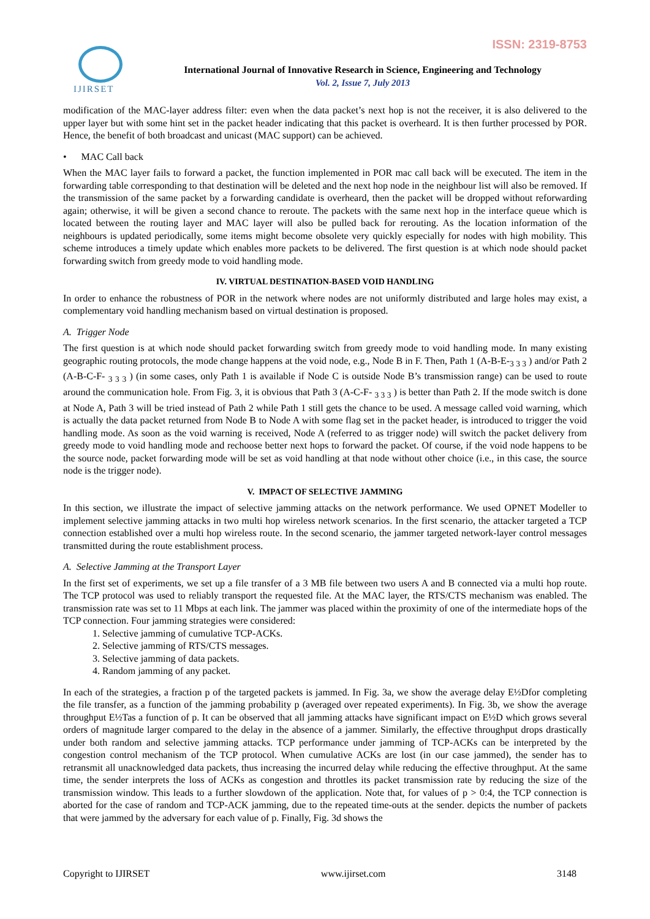ISSN: 2319-8753 IJIRSET
International Journal of Innovative Research in Science, Engineering and Technology
Vol. 2, Issue 7, July 2013
modification of the MAC-layer address filter: even when the data packet’s next hop is not the receiver, it is also delivered to the upper layer but with some hint set in the packet header indicating that this packet is overheard. It is then further processed by POR. Hence, the benefit of both broadcast and unicast (MAC support) can be achieved.
• MAC Call back
When the MAC layer fails to forward a packet, the function implemented in POR mac call back will be executed. The item in the forwarding table corresponding to that destination will be deleted and the next hop node in the neighbour list will also be removed. If the transmission of the same packet by a forwarding candidate is overheard, then the packet will be dropped without reforwarding again; otherwise, it will be given a second chance to reroute. The packets with the same next hop in the interface queue which is located between the routing layer and MAC layer will also be pulled back for rerouting. As the location information of the neighbours is updated periodically, some items might become obsolete very quickly especially for nodes with high mobility. This scheme introduces a timely update which enables more packets to be delivered. The first question is at which node should packet forwarding switch from greedy mode to void handling mode.
IV. VIRTUAL DESTINATION-BASED VOID HANDLING
In order to enhance the robustness of POR in the network where nodes are not uniformly distributed and large holes may exist, a complementary void handling mechanism based on virtual destination is proposed.
A. Trigger Node
The first question is at which node should packet forwarding switch from greedy mode to void handling mode. In many existing geographic routing protocols, the mode change happens at the void node, e.g., Node B in F. Then, Path 1 (A-B-E-<sub>3 3 3</sub> ) and/or Path 2 (A-B-C-F- <sub>3 3 3</sub> ) (in some cases, only Path 1 is available if Node C is outside Node B’s transmission range) can be used to route around the communication hole. From Fig. 3, it is obvious that Path 3 (A-C-F- <sub>3 3 3</sub> ) is better than Path 2. If the mode switch is done at Node A, Path 3 will be tried instead of Path 2 while Path 1 still gets the chance to be used. A message called void warning, which is actually the data packet returned from Node B to Node A with some flag set in the packet header, is introduced to trigger the void handling mode. As soon as the void warning is received, Node A (referred to as trigger node) will switch the packet delivery from greedy mode to void handling mode and rechoose better next hops to forward the packet. Of course, if the void node happens to be the source node, packet forwarding mode will be set as void handling at that node without other choice (i.e., in this case, the source node is the trigger node).
V. IMPACT OF SELECTIVE JAMMING
In this section, we illustrate the impact of selective jamming attacks on the network performance. We used OPNET Modeller to implement selective jamming attacks in two multi hop wireless network scenarios. In the first scenario, the attacker targeted a TCP connection established over a multi hop wireless route. In the second scenario, the jammer targeted network-layer control messages transmitted during the route establishment process.
A. Selective Jamming at the Transport Layer
In the first set of experiments, we set up a file transfer of a 3 MB file between two users A and B connected via a multi hop route. The TCP protocol was used to reliably transport the requested file. At the MAC layer, the RTS/CTS mechanism was enabled. The transmission rate was set to 11 Mbps at each link. The jammer was placed within the proximity of one of the intermediate hops of the TCP connection. Four jamming strategies were considered:
1. Selective jamming of cumulative TCP-ACKs.
2. Selective jamming of RTS/CTS messages.
3. Selective jamming of data packets.
4. Random jamming of any packet.
In each of the strategies, a fraction p of the targeted packets is jammed. In Fig. 3a, we show the average delay E½Dfor completing the file transfer, as a function of the jamming probability p (averaged over repeated experiments). In Fig. 3b, we show the average throughput E½Tas a function of p. It can be observed that all jamming attacks have significant impact on E½D which grows several orders of magnitude larger compared to the delay in the absence of a jammer. Similarly, the effective throughput drops drastically under both random and selective jamming attacks. TCP performance under jamming of TCP-ACKs can be interpreted by the congestion control mechanism of the TCP protocol. When cumulative ACKs are lost (in our case jammed), the sender has to retransmit all unacknowledged data packets, thus increasing the incurred delay while reducing the effective throughput. At the same time, the sender interprets the loss of ACKs as congestion and throttles its packet transmission rate by reducing the size of the transmission window. This leads to a further slowdown of the application. Note that, for values of p > 0:4, the TCP connection is aborted for the case of random and TCP-ACK jamming, due to the repeated time-outs at the sender. depicts the number of packets that were jammed by the adversary for each value of p. Finally, Fig. 3d shows the
Copyright to IJIRSET www.ijirset.com 3148